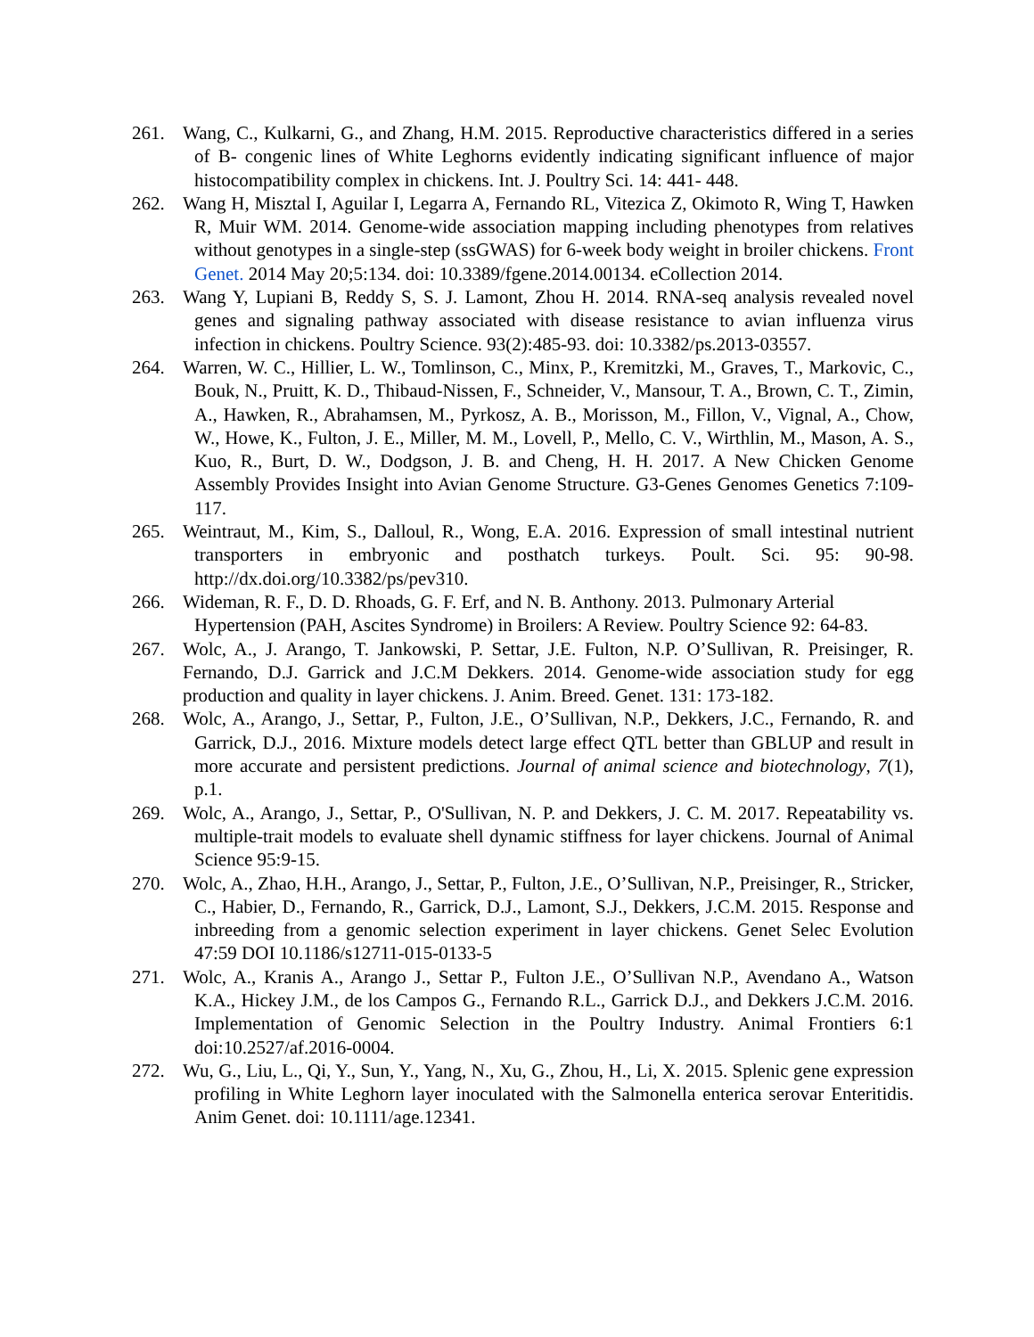261. Wang, C., Kulkarni, G., and Zhang, H.M. 2015. Reproductive characteristics differed in a series of B- congenic lines of White Leghorns evidently indicating significant influence of major histocompatibility complex in chickens. Int. J. Poultry Sci. 14: 441- 448.
262. Wang H, Misztal I, Aguilar I, Legarra A, Fernando RL, Vitezica Z, Okimoto R, Wing T, Hawken R, Muir WM. 2014. Genome-wide association mapping including phenotypes from relatives without genotypes in a single-step (ssGWAS) for 6-week body weight in broiler chickens. Front Genet. 2014 May 20;5:134. doi: 10.3389/fgene.2014.00134. eCollection 2014.
263. Wang Y, Lupiani B, Reddy S, S. J. Lamont, Zhou H. 2014. RNA-seq analysis revealed novel genes and signaling pathway associated with disease resistance to avian influenza virus infection in chickens. Poultry Science. 93(2):485-93. doi: 10.3382/ps.2013-03557.
264. Warren, W. C., Hillier, L. W., Tomlinson, C., Minx, P., Kremitzki, M., Graves, T., Markovic, C., Bouk, N., Pruitt, K. D., Thibaud-Nissen, F., Schneider, V., Mansour, T. A., Brown, C. T., Zimin, A., Hawken, R., Abrahamsen, M., Pyrkosz, A. B., Morisson, M., Fillon, V., Vignal, A., Chow, W., Howe, K., Fulton, J. E., Miller, M. M., Lovell, P., Mello, C. V., Wirthlin, M., Mason, A. S., Kuo, R., Burt, D. W., Dodgson, J. B. and Cheng, H. H. 2017. A New Chicken Genome Assembly Provides Insight into Avian Genome Structure. G3-Genes Genomes Genetics 7:109-117.
265. Weintraut, M., Kim, S., Dalloul, R., Wong, E.A. 2016. Expression of small intestinal nutrient transporters in embryonic and posthatch turkeys. Poult. Sci. 95: 90-98. http://dx.doi.org/10.3382/ps/pev310.
266. Wideman, R. F., D. D. Rhoads, G. F. Erf, and N. B. Anthony. 2013. Pulmonary Arterial Hypertension (PAH, Ascites Syndrome) in Broilers: A Review. Poultry Science 92: 64-83.
267. Wolc, A., J. Arango, T. Jankowski, P. Settar, J.E. Fulton, N.P. O’Sullivan, R. Preisinger, R. Fernando, D.J. Garrick and J.C.M Dekkers. 2014. Genome-wide association study for egg production and quality in layer chickens. J. Anim. Breed. Genet. 131: 173-182.
268. Wolc, A., Arango, J., Settar, P., Fulton, J.E., O’Sullivan, N.P., Dekkers, J.C., Fernando, R. and Garrick, D.J., 2016. Mixture models detect large effect QTL better than GBLUP and result in more accurate and persistent predictions. Journal of animal science and biotechnology, 7(1), p.1.
269. Wolc, A., Arango, J., Settar, P., O'Sullivan, N. P. and Dekkers, J. C. M. 2017. Repeatability vs. multiple-trait models to evaluate shell dynamic stiffness for layer chickens. Journal of Animal Science 95:9-15.
270. Wolc, A., Zhao, H.H., Arango, J., Settar, P., Fulton, J.E., O’Sullivan, N.P., Preisinger, R., Stricker, C., Habier, D., Fernando, R., Garrick, D.J., Lamont, S.J., Dekkers, J.C.M. 2015. Response and inbreeding from a genomic selection experiment in layer chickens. Genet Selec Evolution 47:59 DOI 10.1186/s12711-015-0133-5
271. Wolc, A., Kranis A., Arango J., Settar P., Fulton J.E., O’Sullivan N.P., Avendano A., Watson K.A., Hickey J.M., de los Campos G., Fernando R.L., Garrick D.J., and Dekkers J.C.M. 2016. Implementation of Genomic Selection in the Poultry Industry. Animal Frontiers 6:1 doi:10.2527/af.2016-0004.
272. Wu, G., Liu, L., Qi, Y., Sun, Y., Yang, N., Xu, G., Zhou, H., Li, X. 2015. Splenic gene expression profiling in White Leghorn layer inoculated with the Salmonella enterica serovar Enteritidis. Anim Genet. doi: 10.1111/age.12341.